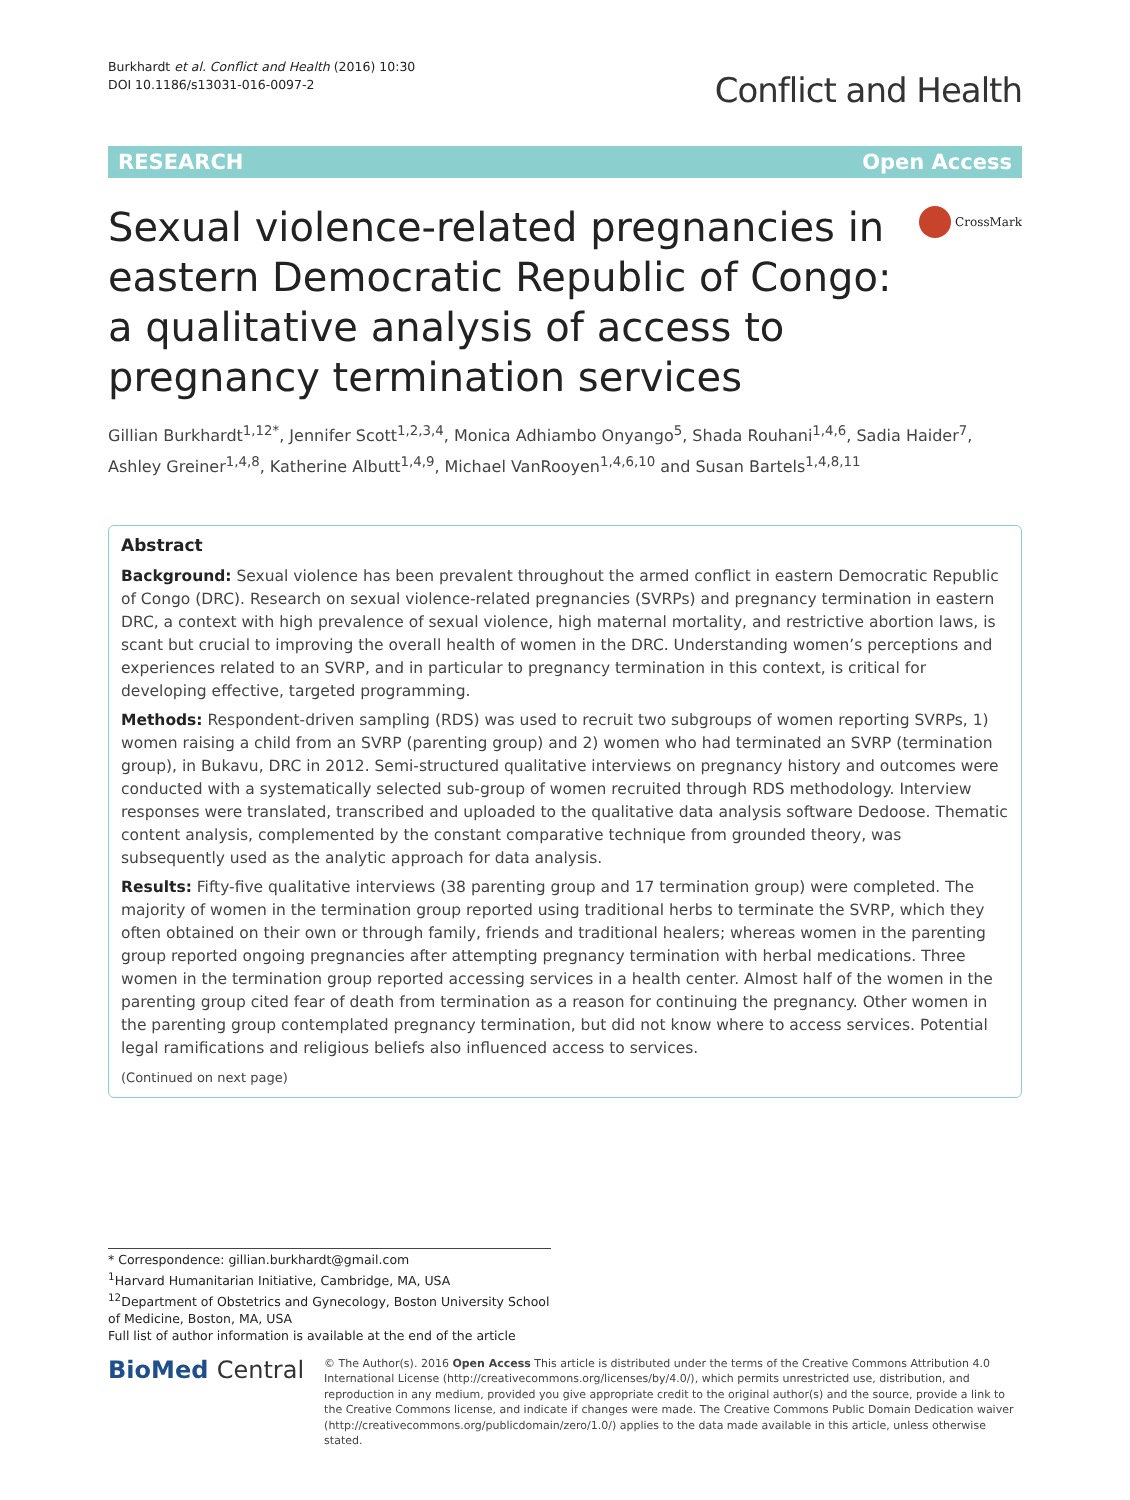Burkhardt et al. Conflict and Health (2016) 10:30
DOI 10.1186/s13031-016-0097-2
Conflict and Health
RESEARCH Open Access
Sexual violence-related pregnancies in eastern Democratic Republic of Congo: a qualitative analysis of access to pregnancy termination services
CrossMark
Gillian Burkhardt<sup>1,12*</sup>, Jennifer Scott<sup>1,2,3,4</sup>, Monica Adhiambo Onyango<sup>5</sup>, Shada Rouhani<sup>1,4,6</sup>, Sadia Haider<sup>7</sup>, Ashley Greiner<sup>1,4,8</sup>, Katherine Albutt<sup>1,4,9</sup>, Michael VanRooyen<sup>1,4,6,10</sup> and Susan Bartels<sup>1,4,8,11</sup>
Abstract
Background: Sexual violence has been prevalent throughout the armed conflict in eastern Democratic Republic of Congo (DRC). Research on sexual violence-related pregnancies (SVRPs) and pregnancy termination in eastern DRC, a context with high prevalence of sexual violence, high maternal mortality, and restrictive abortion laws, is scant but crucial to improving the overall health of women in the DRC. Understanding women’s perceptions and experiences related to an SVRP, and in particular to pregnancy termination in this context, is critical for developing effective, targeted programming.
Methods: Respondent-driven sampling (RDS) was used to recruit two subgroups of women reporting SVRPs, 1) women raising a child from an SVRP (parenting group) and 2) women who had terminated an SVRP (termination group), in Bukavu, DRC in 2012. Semi-structured qualitative interviews on pregnancy history and outcomes were conducted with a systematically selected sub-group of women recruited through RDS methodology. Interview responses were translated, transcribed and uploaded to the qualitative data analysis software Dedoose. Thematic content analysis, complemented by the constant comparative technique from grounded theory, was subsequently used as the analytic approach for data analysis.
Results: Fifty-five qualitative interviews (38 parenting group and 17 termination group) were completed. The majority of women in the termination group reported using traditional herbs to terminate the SVRP, which they often obtained on their own or through family, friends and traditional healers; whereas women in the parenting group reported ongoing pregnancies after attempting pregnancy termination with herbal medications. Three women in the termination group reported accessing services in a health center. Almost half of the women in the parenting group cited fear of death from termination as a reason for continuing the pregnancy. Other women in the parenting group contemplated pregnancy termination, but did not know where to access services. Potential legal ramifications and religious beliefs also influenced access to services.
(Continued on next page)
* Correspondence: gillian.burkhardt@gmail.com
<sup>1</sup> Harvard Humanitarian Initiative, Cambridge, MA, USA
<sup>12</sup> Department of Obstetrics and Gynecology, Boston University School of Medicine, Boston, MA, USA
Full list of author information is available at the end of the article
BioMed Central
© The Author(s). 2016 Open Access This article is distributed under the terms of the Creative Commons Attribution 4.0 International License (http://creativecommons.org/licenses/by/4.0/), which permits unrestricted use, distribution, and reproduction in any medium, provided you give appropriate credit to the original author(s) and the source, provide a link to the Creative Commons license, and indicate if changes were made. The Creative Commons Public Domain Dedication waiver (http://creativecommons.org/publicdomain/zero/1.0/) applies to the data made available in this article, unless otherwise stated.